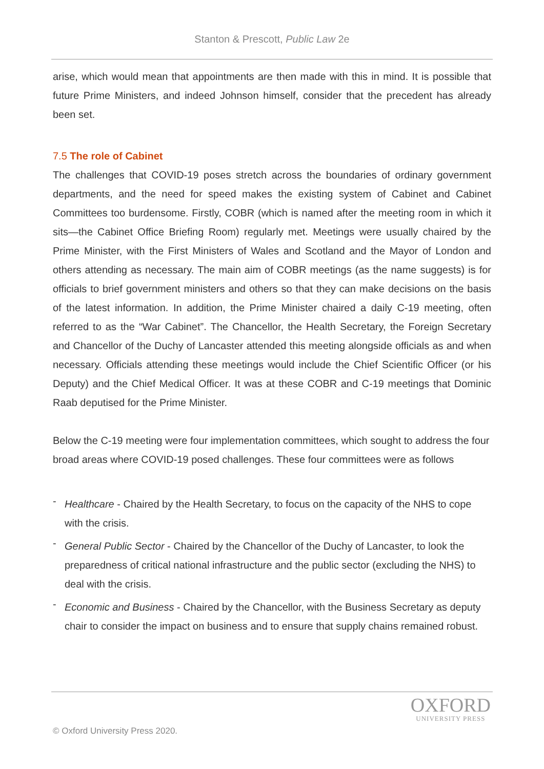Stanton & Prescott, Public Law 2e
arise, which would mean that appointments are then made with this in mind. It is possible that future Prime Ministers, and indeed Johnson himself, consider that the precedent has already been set.
7.5 The role of Cabinet
The challenges that COVID-19 poses stretch across the boundaries of ordinary government departments, and the need for speed makes the existing system of Cabinet and Cabinet Committees too burdensome. Firstly, COBR (which is named after the meeting room in which it sits—the Cabinet Office Briefing Room) regularly met. Meetings were usually chaired by the Prime Minister, with the First Ministers of Wales and Scotland and the Mayor of London and others attending as necessary. The main aim of COBR meetings (as the name suggests) is for officials to brief government ministers and others so that they can make decisions on the basis of the latest information. In addition, the Prime Minister chaired a daily C-19 meeting, often referred to as the “War Cabinet”. The Chancellor, the Health Secretary, the Foreign Secretary and Chancellor of the Duchy of Lancaster attended this meeting alongside officials as and when necessary. Officials attending these meetings would include the Chief Scientific Officer (or his Deputy) and the Chief Medical Officer. It was at these COBR and C-19 meetings that Dominic Raab deputised for the Prime Minister.
Below the C-19 meeting were four implementation committees, which sought to address the four broad areas where COVID-19 posed challenges. These four committees were as follows
- Healthcare - Chaired by the Health Secretary, to focus on the capacity of the NHS to cope with the crisis.
- General Public Sector - Chaired by the Chancellor of the Duchy of Lancaster, to look the preparedness of critical national infrastructure and the public sector (excluding the NHS) to deal with the crisis.
- Economic and Business - Chaired by the Chancellor, with the Business Secretary as deputy chair to consider the impact on business and to ensure that supply chains remained robust.
OXFORD
UNIVERSITY PRESS
© Oxford University Press 2020.